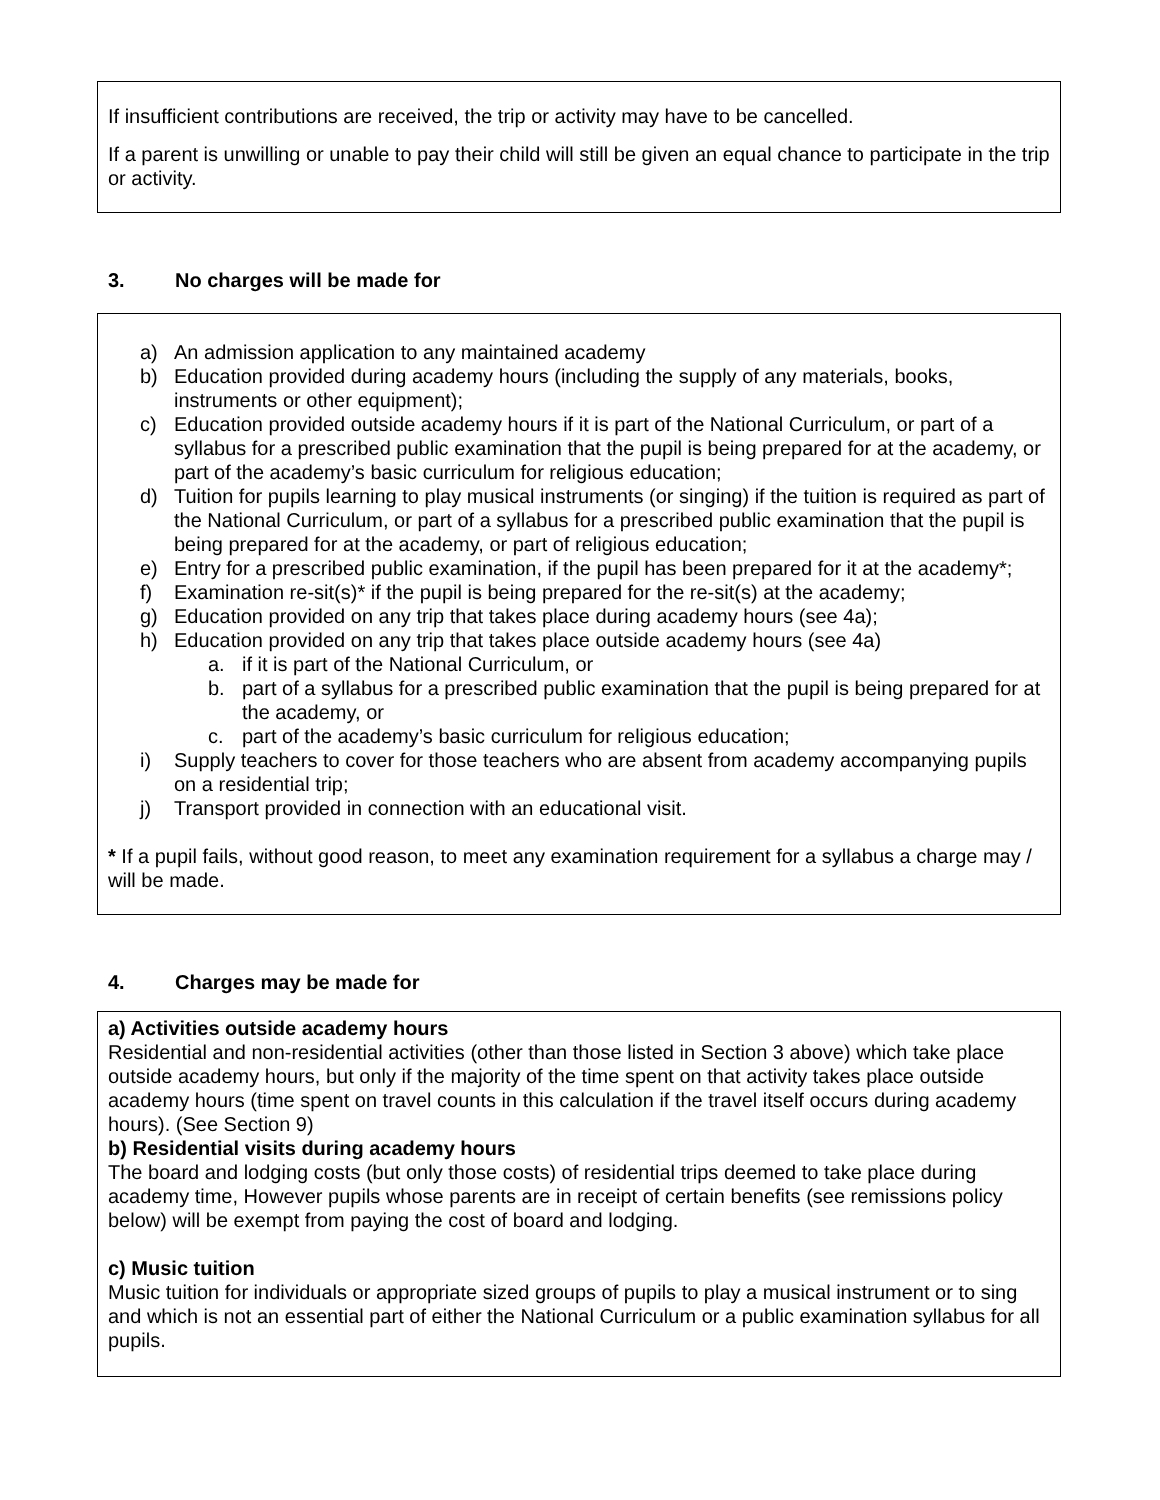If insufficient contributions are received, the trip or activity may have to be cancelled.
If a parent is unwilling or unable to pay their child will still be given an equal chance to participate in the trip or activity.
3. No charges will be made for
a) An admission application to any maintained academy
b) Education provided during academy hours (including the supply of any materials, books, instruments or other equipment);
c) Education provided outside academy hours if it is part of the National Curriculum, or part of a syllabus for a prescribed public examination that the pupil is being prepared for at the academy, or part of the academy’s basic curriculum for religious education;
d) Tuition for pupils learning to play musical instruments (or singing) if the tuition is required as part of the National Curriculum, or part of a syllabus for a prescribed public examination that the pupil is being prepared for at the academy, or part of religious education;
e) Entry for a prescribed public examination, if the pupil has been prepared for it at the academy*;
f) Examination re-sit(s)* if the pupil is being prepared for the re-sit(s) at the academy;
g) Education provided on any trip that takes place during academy hours (see 4a);
h) Education provided on any trip that takes place outside academy hours (see 4a)
a. if it is part of the National Curriculum, or
b. part of a syllabus for a prescribed public examination that the pupil is being prepared for at the academy, or
c. part of the academy’s basic curriculum for religious education;
i) Supply teachers to cover for those teachers who are absent from academy accompanying pupils on a residential trip;
j) Transport provided in connection with an educational visit.
* If a pupil fails, without good reason, to meet any examination requirement for a syllabus a charge may / will be made.
4. Charges may be made for
a) Activities outside academy hours
Residential and non-residential activities (other than those listed in Section 3 above) which take place outside academy hours, but only if the majority of the time spent on that activity takes place outside academy hours (time spent on travel counts in this calculation if the travel itself occurs during academy hours). (See Section 9)
b) Residential visits during academy hours
The board and lodging costs (but only those costs) of residential trips deemed to take place during academy time, However pupils whose parents are in receipt of certain benefits (see remissions policy below) will be exempt from paying the cost of board and lodging.
c) Music tuition
Music tuition for individuals or appropriate sized groups of pupils to play a musical instrument or to sing and which is not an essential part of either the National Curriculum or a public examination syllabus for all pupils.